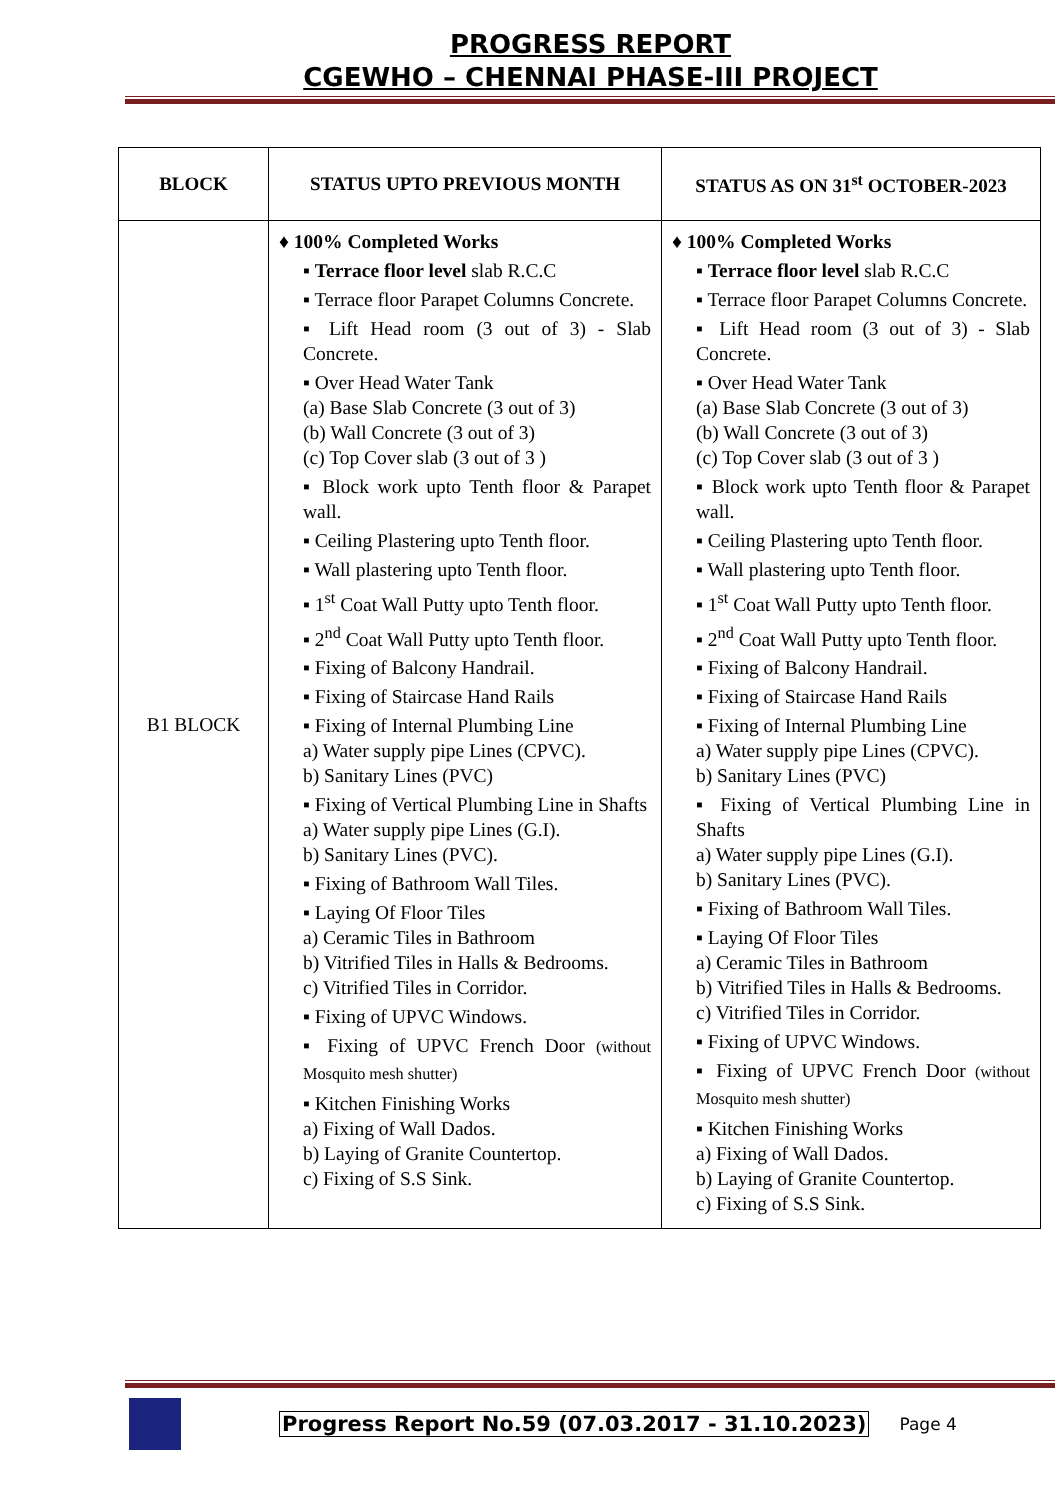PROGRESS REPORT
CGEWHO – CHENNAI PHASE-III PROJECT
| BLOCK | STATUS UPTO PREVIOUS MONTH | STATUS AS ON 31<sup>st</sup> OCTOBER-2023 |
| --- | --- | --- |
| B1 BLOCK | ♦ 100% Completed Works ▪ Terrace floor level slab R.C.C ▪ Terrace floor Parapet Columns Concrete. ▪ Lift Head room (3 out of 3) - Slab Concrete. ▪ Over Head Water Tank (a) Base Slab Concrete (3 out of 3) (b) Wall Concrete (3 out of 3) (c) Top Cover slab (3 out of 3 ) ▪ Block work upto Tenth floor & Parapet wall. ▪ Ceiling Plastering upto Tenth floor. ▪ Wall plastering upto Tenth floor. ▪ 1<sup>st</sup> Coat Wall Putty upto Tenth floor. ▪ 2<sup>nd</sup> Coat Wall Putty upto Tenth floor. ▪ Fixing of Balcony Handrail. ▪ Fixing of Staircase Hand Rails ▪ Fixing of Internal Plumbing Line a) Water supply pipe Lines (CPVC). b) Sanitary Lines (PVC) ▪ Fixing of Vertical Plumbing Line in Shafts a) Water supply pipe Lines (G.I). b) Sanitary Lines (PVC). ▪ Fixing of Bathroom Wall Tiles. ▪ Laying Of Floor Tiles a) Ceramic Tiles in Bathroom b) Vitrified Tiles in Halls & Bedrooms. c) Vitrified Tiles in Corridor. ▪ Fixing of UPVC Windows. ▪ Fixing of UPVC French Door (without Mosquito mesh shutter) ▪ Kitchen Finishing Works a) Fixing of Wall Dados. b) Laying of Granite Countertop. c) Fixing of S.S Sink. | ♦ 100% Completed Works ▪ Terrace floor level slab R.C.C ▪ Terrace floor Parapet Columns Concrete. ▪ Lift Head room (3 out of 3) - Slab Concrete. ▪ Over Head Water Tank (a) Base Slab Concrete (3 out of 3) (b) Wall Concrete (3 out of 3) (c) Top Cover slab (3 out of 3 ) ▪ Block work upto Tenth floor & Parapet wall. ▪ Ceiling Plastering upto Tenth floor. ▪ Wall plastering upto Tenth floor. ▪ 1<sup>st</sup> Coat Wall Putty upto Tenth floor. ▪ 2<sup>nd</sup> Coat Wall Putty upto Tenth floor. ▪ Fixing of Balcony Handrail. ▪ Fixing of Staircase Hand Rails ▪ Fixing of Internal Plumbing Line a) Water supply pipe Lines (CPVC). b) Sanitary Lines (PVC) ▪ Fixing of Vertical Plumbing Line in Shafts a) Water supply pipe Lines (G.I). b) Sanitary Lines (PVC). ▪ Fixing of Bathroom Wall Tiles. ▪ Laying Of Floor Tiles a) Ceramic Tiles in Bathroom b) Vitrified Tiles in Halls & Bedrooms. c) Vitrified Tiles in Corridor. ▪ Fixing of UPVC Windows. ▪ Fixing of UPVC French Door (without Mosquito mesh shutter) ▪ Kitchen Finishing Works a) Fixing of Wall Dados. b) Laying of Granite Countertop. c) Fixing of S.S Sink. |
Progress Report No.59 (07.03.2017 - 31.10.2023) Page 4